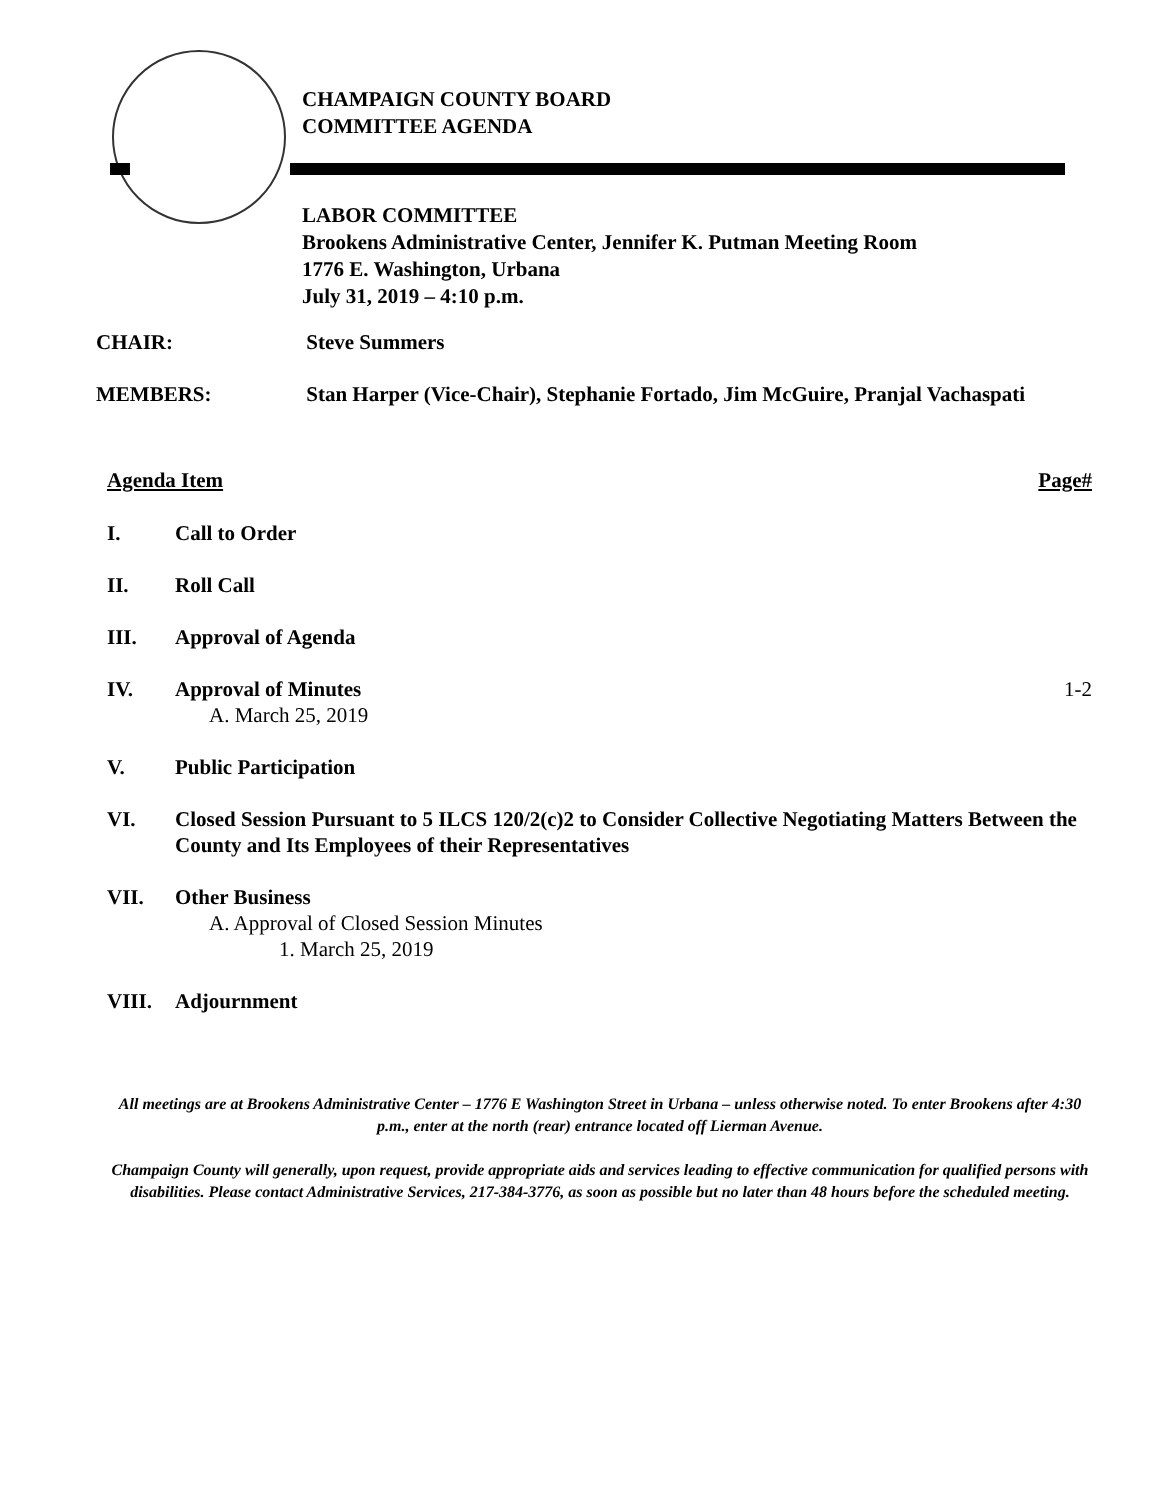CHAMPAIGN COUNTY BOARD
COMMITTEE AGENDA
LABOR COMMITTEE
Brookens Administrative Center, Jennifer K. Putman Meeting Room
1776 E. Washington, Urbana
July 31, 2019 – 4:10 p.m.
CHAIR: Steve Summers
MEMBERS: Stan Harper (Vice-Chair), Stephanie Fortado, Jim McGuire, Pranjal Vachaspati
Agenda Item Page#
I. Call to Order
II. Roll Call
III. Approval of Agenda
IV. Approval of Minutes
A. March 25, 2019
1-2
V. Public Participation
VI. Closed Session Pursuant to 5 ILCS 120/2(c)2 to Consider Collective Negotiating Matters Between the County and Its Employees of their Representatives
VII. Other Business
A. Approval of Closed Session Minutes
1. March 25, 2019
VIII. Adjournment
All meetings are at Brookens Administrative Center – 1776 E Washington Street in Urbana – unless otherwise noted. To enter Brookens after 4:30 p.m., enter at the north (rear) entrance located off Lierman Avenue.
Champaign County will generally, upon request, provide appropriate aids and services leading to effective communication for qualified persons with disabilities. Please contact Administrative Services, 217-384-3776, as soon as possible but no later than 48 hours before the scheduled meeting.